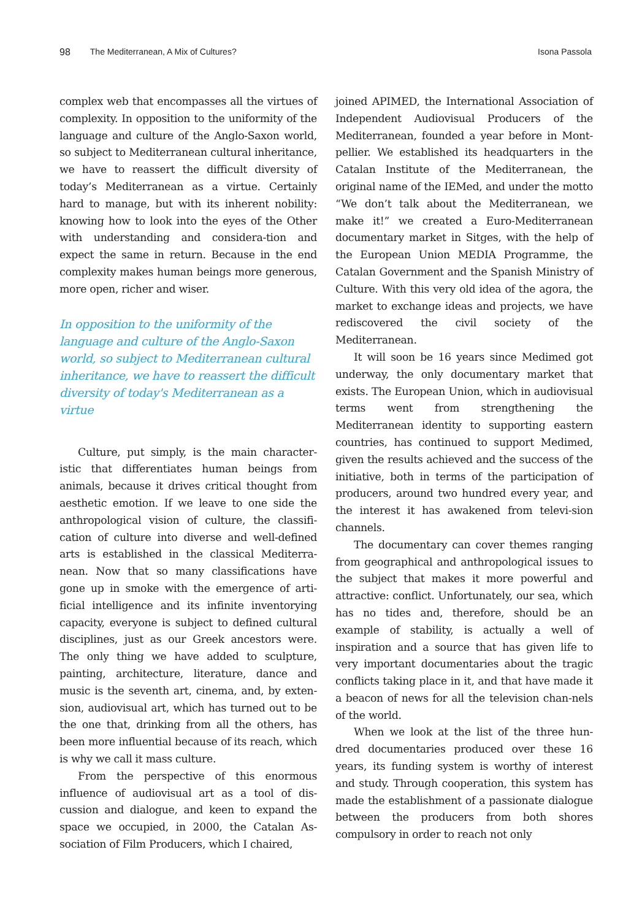98 The Mediterranean, A Mix of Cultures? Isona Passola
complex web that encompasses all the virtues of complexity. In opposition to the uniformity of the language and culture of the Anglo-Saxon world, so subject to Mediterranean cultural inheritance, we have to reassert the difficult diversity of today’s Mediterranean as a virtue. Certainly hard to manage, but with its inherent nobility: knowing how to look into the eyes of the Other with understanding and considera-tion and expect the same in return. Because in the end complexity makes human beings more generous, more open, richer and wiser.
In opposition to the uniformity of the language and culture of the Anglo-Saxon world, so subject to Mediterranean cultural inheritance, we have to reassert the difficult diversity of today's Mediterranean as a virtue
Culture, put simply, is the main character-istic that differentiates human beings from animals, because it drives critical thought from aesthetic emotion. If we leave to one side the anthropological vision of culture, the classifi-cation of culture into diverse and well-defined arts is established in the classical Mediterra-nean. Now that so many classifications have gone up in smoke with the emergence of arti-ficial intelligence and its infinite inventorying capacity, everyone is subject to defined cultural disciplines, just as our Greek ancestors were. The only thing we have added to sculpture, painting, architecture, literature, dance and music is the seventh art, cinema, and, by exten-sion, audiovisual art, which has turned out to be the one that, drinking from all the others, has been more influential because of its reach, which is why we call it mass culture.
From the perspective of this enormous influence of audiovisual art as a tool of dis-cussion and dialogue, and keen to expand the space we occupied, in 2000, the Catalan As-sociation of Film Producers, which I chaired,
joined APIMED, the International Association of Independent Audiovisual Producers of the Mediterranean, founded a year before in Mont-pellier. We established its headquarters in the Catalan Institute of the Mediterranean, the original name of the IEMed, and under the motto “We don’t talk about the Mediterranean, we make it!” we created a Euro-Mediterranean documentary market in Sitges, with the help of the European Union MEDIA Programme, the Catalan Government and the Spanish Ministry of Culture. With this very old idea of the agora, the market to exchange ideas and projects, we have rediscovered the civil society of the Mediterranean.
It will soon be 16 years since Medimed got underway, the only documentary market that exists. The European Union, which in audiovisual terms went from strengthening the Mediterranean identity to supporting eastern countries, has continued to support Medimed, given the results achieved and the success of the initiative, both in terms of the participation of producers, around two hundred every year, and the interest it has awakened from televi-sion channels.
The documentary can cover themes ranging from geographical and anthropological issues to the subject that makes it more powerful and attractive: conflict. Unfortunately, our sea, which has no tides and, therefore, should be an example of stability, is actually a well of inspiration and a source that has given life to very important documentaries about the tragic conflicts taking place in it, and that have made it a beacon of news for all the television chan-nels of the world.
When we look at the list of the three hun-dred documentaries produced over these 16 years, its funding system is worthy of interest and study. Through cooperation, this system has made the establishment of a passionate dialogue between the producers from both shores compulsory in order to reach not only